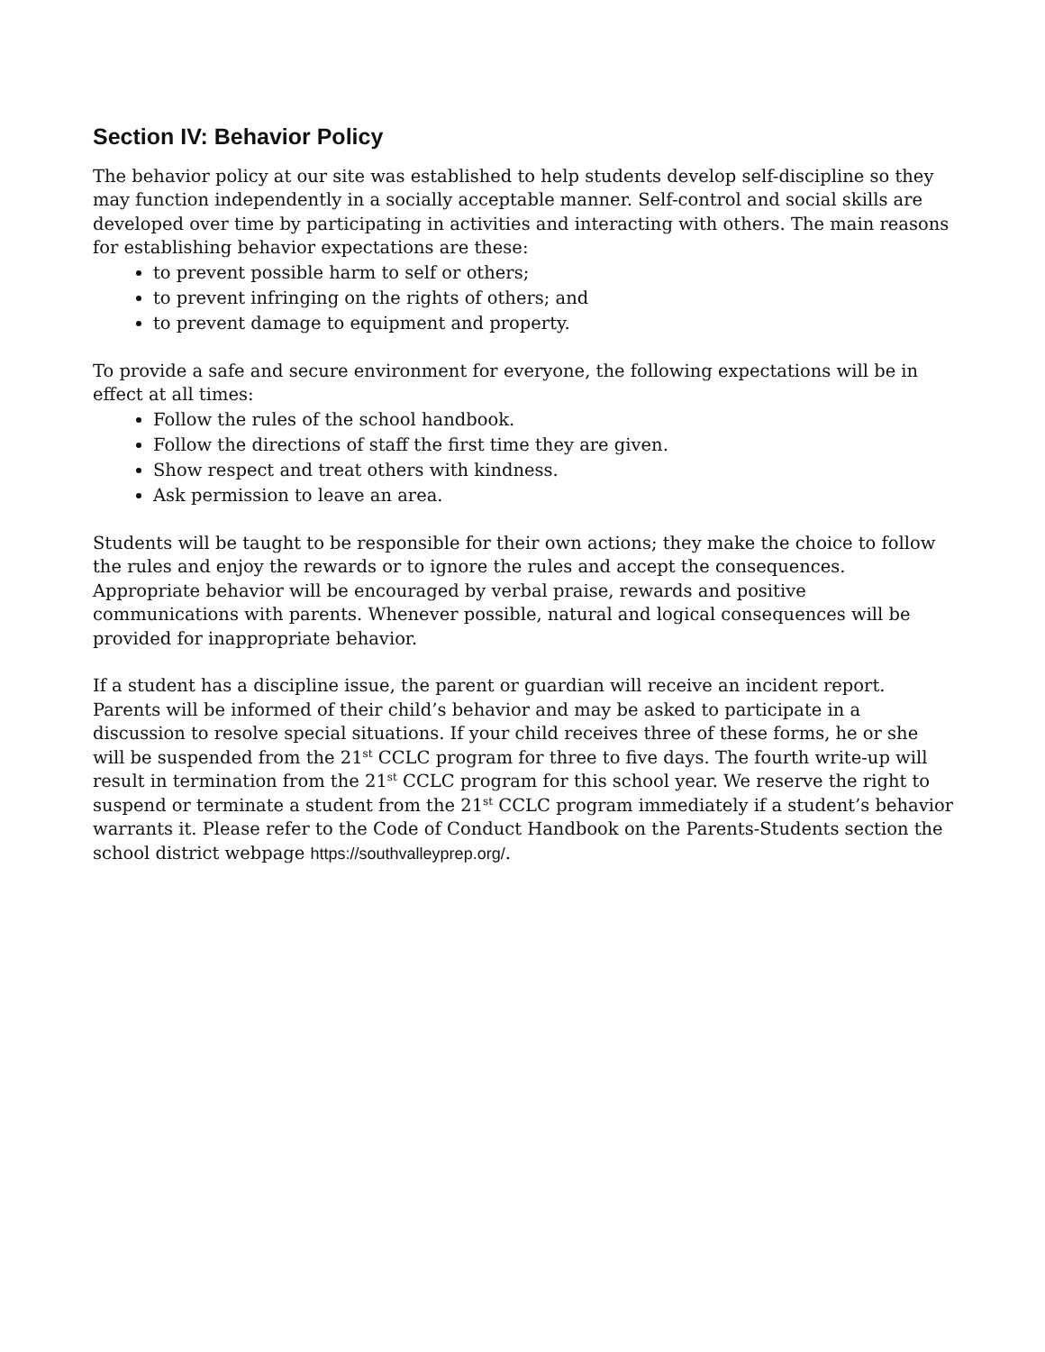Section IV: Behavior Policy
The behavior policy at our site was established to help students develop self-discipline so they may function independently in a socially acceptable manner. Self-control and social skills are developed over time by participating in activities and interacting with others. The main reasons for establishing behavior expectations are these:
to prevent possible harm to self or others;
to prevent infringing on the rights of others; and
to prevent damage to equipment and property.
To provide a safe and secure environment for everyone, the following expectations will be in effect at all times:
Follow the rules of the school handbook.
Follow the directions of staff the first time they are given.
Show respect and treat others with kindness.
Ask permission to leave an area.
Students will be taught to be responsible for their own actions; they make the choice to follow the rules and enjoy the rewards or to ignore the rules and accept the consequences. Appropriate behavior will be encouraged by verbal praise, rewards and positive communications with parents. Whenever possible, natural and logical consequences will be provided for inappropriate behavior.
If a student has a discipline issue, the parent or guardian will receive an incident report. Parents will be informed of their child’s behavior and may be asked to participate in a discussion to resolve special situations. If your child receives three of these forms, he or she will be suspended from the 21<sup>st</sup> CCLC program for three to five days. The fourth write-up will result in termination from the 21<sup>st</sup> CCLC program for this school year. We reserve the right to suspend or terminate a student from the 21<sup>st</sup> CCLC program immediately if a student’s behavior warrants it. Please refer to the Code of Conduct Handbook on the Parents-Students section the school district webpage https://southvalleyprep.org/.